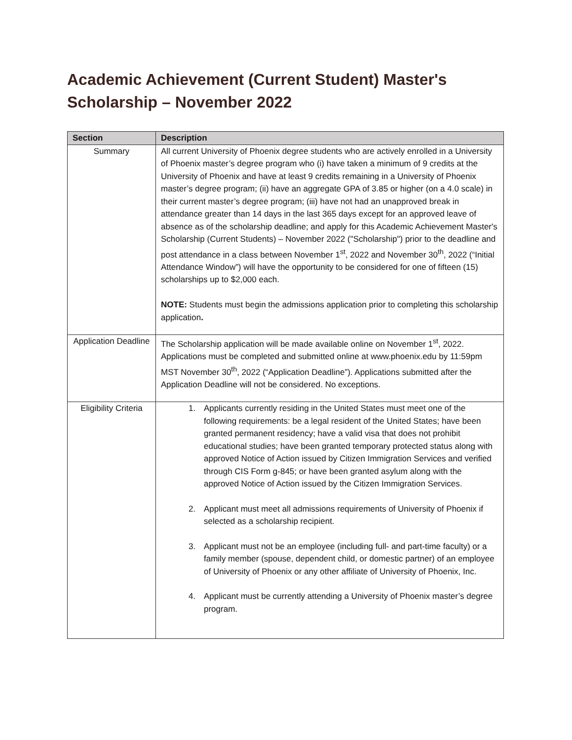Academic Achievement (Current Student) Master's Scholarship – November 2022
| Section | Description |
| --- | --- |
| Summary | All current University of Phoenix degree students who are actively enrolled in a University of Phoenix master’s degree program who (i) have taken a minimum of 9 credits at the University of Phoenix and have at least 9 credits remaining in a University of Phoenix master’s degree program; (ii) have an aggregate GPA of 3.85 or higher (on a 4.0 scale) in their current master’s degree program; (iii) have not had an unapproved break in attendance greater than 14 days in the last 365 days except for an approved leave of absence as of the scholarship deadline; and apply for this Academic Achievement Master's Scholarship (Current Students) – November 2022 ("Scholarship") prior to the deadline and post attendance in a class between November 1<sup>st</sup>, 2022 and November 30<sup>th</sup>, 2022 (“Initial Attendance Window”) will have the opportunity to be considered for one of fifteen (15) scholarships up to $2,000 each. NOTE: Students must begin the admissions application prior to completing this scholarship application . |
| Application Deadline | The Scholarship application will be made available online on November 1<sup>st</sup>, 2022. Applications must be completed and submitted online at www.phoenix.edu by 11:59pm MST November 30<sup>th</sup>, 2022 (“Application Deadline”). Applications submitted after the Application Deadline will not be considered. No exceptions. |
| Eligibility Criteria | 1. Applicants currently residing in the United States must meet one of the following requirements: be a legal resident of the United States; have been granted permanent residency; have a valid visa that does not prohibit educational studies; have been granted temporary protected status along with approved Notice of Action issued by Citizen Immigration Services and verified through CIS Form g-845; or have been granted asylum along with the approved Notice of Action issued by the Citizen Immigration Services. 2. Applicant must meet all admissions requirements of University of Phoenix if selected as a scholarship recipient. 3. Applicant must not be an employee (including full- and part-time faculty) or a family member (spouse, dependent child, or domestic partner) of an employee of University of Phoenix or any other affiliate of University of Phoenix, Inc. 4. Applicant must be currently attending a University of Phoenix master’s degree program. |